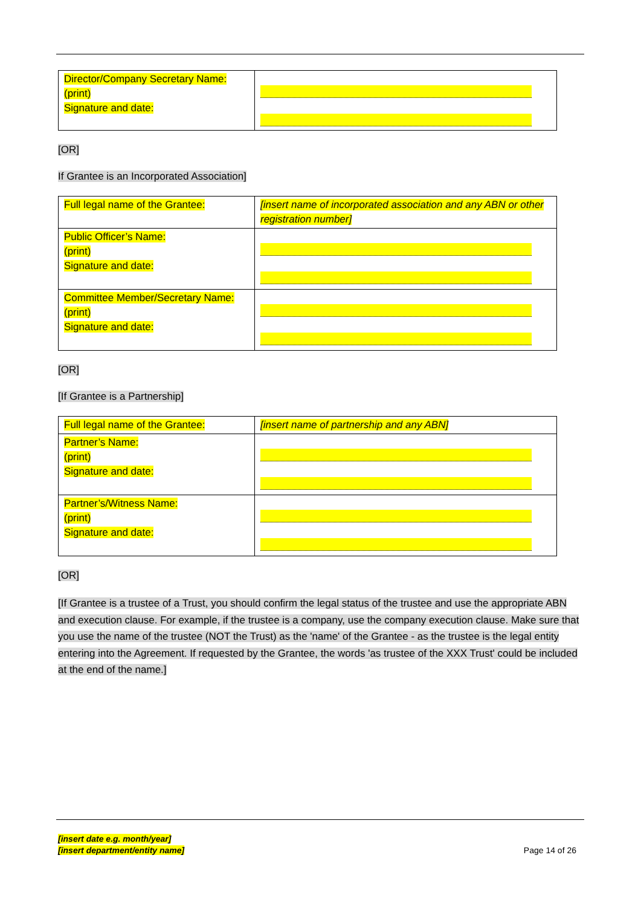| Director/Company Secretary Name: (print) Signature and date: | |
[OR]
If Grantee is an Incorporated Association]
| Full legal name of the Grantee: | [insert name of incorporated association and any ABN or other registration number] |
| Public Officer’s Name: (print) Signature and date: | |
| Committee Member/Secretary Name: (print) Signature and date: | |
[OR]
[If Grantee is a Partnership]
| Full legal name of the Grantee: | [insert name of partnership and any ABN] |
| Partner’s Name: (print) Signature and date: | |
| Partner’s/Witness Name: (print) Signature and date: | |
[OR]
[If Grantee is a trustee of a Trust, you should confirm the legal status of the trustee and use the appropriate ABN and execution clause. For example, if the trustee is a company, use the company execution clause. Make sure that you use the name of the trustee (NOT the Trust) as the 'name' of the Grantee - as the trustee is the legal entity entering into the Agreement. If requested by the Grantee, the words 'as trustee of the XXX Trust' could be included at the end of the name.]
[insert date e.g. month/year]
[insert department/entity name]
Page 14 of 26